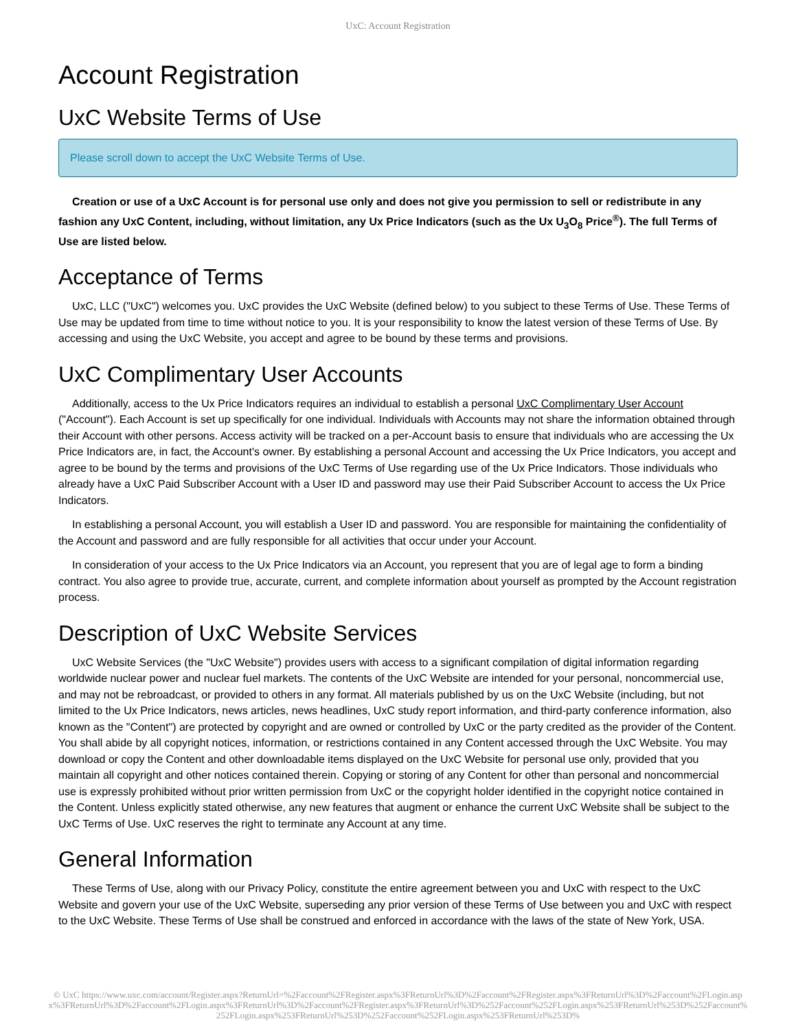UxC: Account Registration
Account Registration
UxC Website Terms of Use
Please scroll down to accept the UxC Website Terms of Use.
Creation or use of a UxC Account is for personal use only and does not give you permission to sell or redistribute in any fashion any UxC Content, including, without limitation, any Ux Price Indicators (such as the Ux U<sub>3</sub>O<sub>8</sub> Price<sup>®</sup>). The full Terms of Use are listed below.
Acceptance of Terms
UxC, LLC ("UxC") welcomes you. UxC provides the UxC Website (defined below) to you subject to these Terms of Use. These Terms of Use may be updated from time to time without notice to you. It is your responsibility to know the latest version of these Terms of Use. By accessing and using the UxC Website, you accept and agree to be bound by these terms and provisions.
UxC Complimentary User Accounts
Additionally, access to the Ux Price Indicators requires an individual to establish a personal UxC Complimentary User Account ("Account"). Each Account is set up specifically for one individual. Individuals with Accounts may not share the information obtained through their Account with other persons. Access activity will be tracked on a per-Account basis to ensure that individuals who are accessing the Ux Price Indicators are, in fact, the Account's owner. By establishing a personal Account and accessing the Ux Price Indicators, you accept and agree to be bound by the terms and provisions of the UxC Terms of Use regarding use of the Ux Price Indicators. Those individuals who already have a UxC Paid Subscriber Account with a User ID and password may use their Paid Subscriber Account to access the Ux Price Indicators.
In establishing a personal Account, you will establish a User ID and password. You are responsible for maintaining the confidentiality of the Account and password and are fully responsible for all activities that occur under your Account.
In consideration of your access to the Ux Price Indicators via an Account, you represent that you are of legal age to form a binding contract. You also agree to provide true, accurate, current, and complete information about yourself as prompted by the Account registration process.
Description of UxC Website Services
UxC Website Services (the "UxC Website") provides users with access to a significant compilation of digital information regarding worldwide nuclear power and nuclear fuel markets. The contents of the UxC Website are intended for your personal, noncommercial use, and may not be rebroadcast, or provided to others in any format. All materials published by us on the UxC Website (including, but not limited to the Ux Price Indicators, news articles, news headlines, UxC study report information, and third-party conference information, also known as the "Content") are protected by copyright and are owned or controlled by UxC or the party credited as the provider of the Content. You shall abide by all copyright notices, information, or restrictions contained in any Content accessed through the UxC Website. You may download or copy the Content and other downloadable items displayed on the UxC Website for personal use only, provided that you maintain all copyright and other notices contained therein. Copying or storing of any Content for other than personal and noncommercial use is expressly prohibited without prior written permission from UxC or the copyright holder identified in the copyright notice contained in the Content. Unless explicitly stated otherwise, any new features that augment or enhance the current UxC Website shall be subject to the UxC Terms of Use. UxC reserves the right to terminate any Account at any time.
General Information
These Terms of Use, along with our Privacy Policy, constitute the entire agreement between you and UxC with respect to the UxC Website and govern your use of the UxC Website, superseding any prior version of these Terms of Use between you and UxC with respect to the UxC Website. These Terms of Use shall be construed and enforced in accordance with the laws of the state of New York, USA.
© UxC https://www.uxc.com/account/Register.aspx?ReturnUrl=%2Faccount%2FRegister.aspx%3FReturnUrl%3D%2Faccount%2FRegister.aspx%3FReturnUrl%3D%2Faccount%2FLogin.aspx%3FReturnUrl%3D%2Faccount%2FLogin.aspx%3FReturnUrl%3D%2Faccount%2FRegister.aspx%3FReturnUrl%3D%252Faccount%252FLogin.aspx%253FReturnUrl%253D%252Faccount%252FLogin.aspx%253FReturnUrl%253D%252Faccount%252FLogin.aspx%253FReturnUrl%253D%